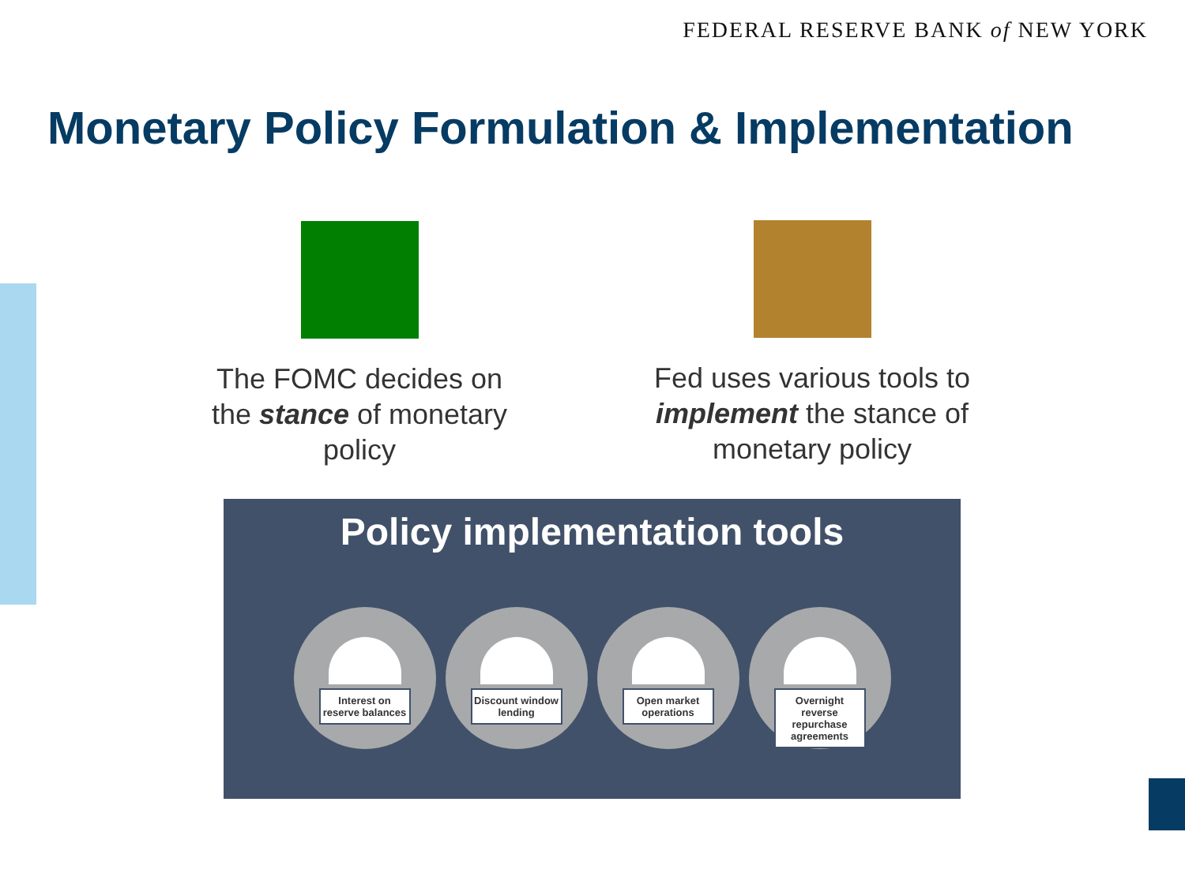FEDERAL RESERVE BANK of NEW YORK
Monetary Policy Formulation & Implementation
The FOMC decides on the stance of monetary policy
Fed uses various tools to implement the stance of monetary policy
Policy implementation tools
Interest on reserve balances
Discount window lending
Open market operations
Overnight reverse repurchase agreements